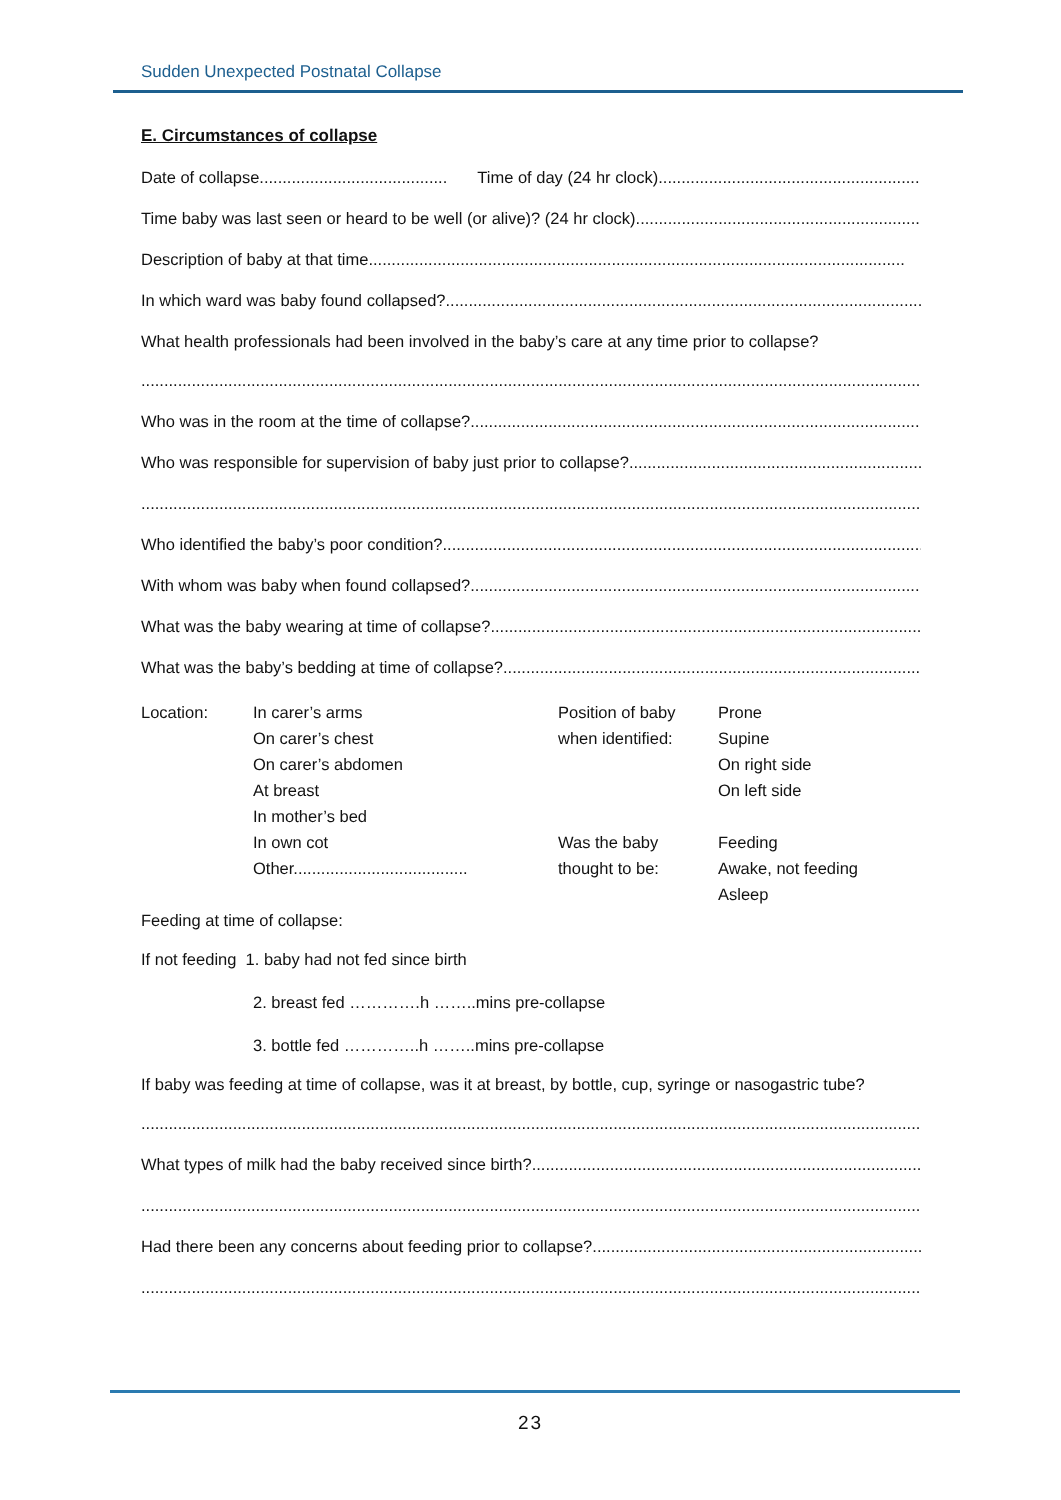Sudden Unexpected Postnatal Collapse
E. Circumstances of collapse
Date of collapse......................................... Time of day (24 hr clock)..............................................................
Time baby was last seen or heard to be well (or alive)? (24 hr clock)................................................................
Description of baby at that time.....................................................................................................................
In which ward was baby found collapsed? .....................................................................................................................
What health professionals had been involved in the baby’s care at any time prior to collapse?
...................................................................................................................................................................................
Who was in the room at the time of collapse?.....................................................................................................................
Who was responsible for supervision of baby just prior to collapse? .....................................................................................................................
...................................................................................................................................................................................
Who identified the baby’s poor condition?.....................................................................................................................
With whom was baby when found collapsed?.....................................................................................................................
What was the baby wearing at time of collapse? .....................................................................................................................
What was the baby’s bedding at time of collapse?.....................................................................................................................
Location:
In carer’s arms
On carer’s chest
On carer’s abdomen
At breast
In mother’s bed
In own cot
Other......................................
Position of baby
when identified:
Was the baby
thought to be:
Prone
Supine
On right side
On left side
Feeding
Awake, not feeding
Asleep
Feeding at time of collapse:
If not feeding 1. baby had not fed since birth
2. breast fed ………….h ……..mins pre-collapse
3. bottle fed …………..h ……..mins pre-collapse
If baby was feeding at time of collapse, was it at breast, by bottle, cup, syringe or nasogastric tube?
...................................................................................................................................................................................
What types of milk had the baby received since birth? .....................................................................................................................
...................................................................................................................................................................................
Had there been any concerns about feeding prior to collapse? .....................................................................................................................
...................................................................................................................................................................................
23